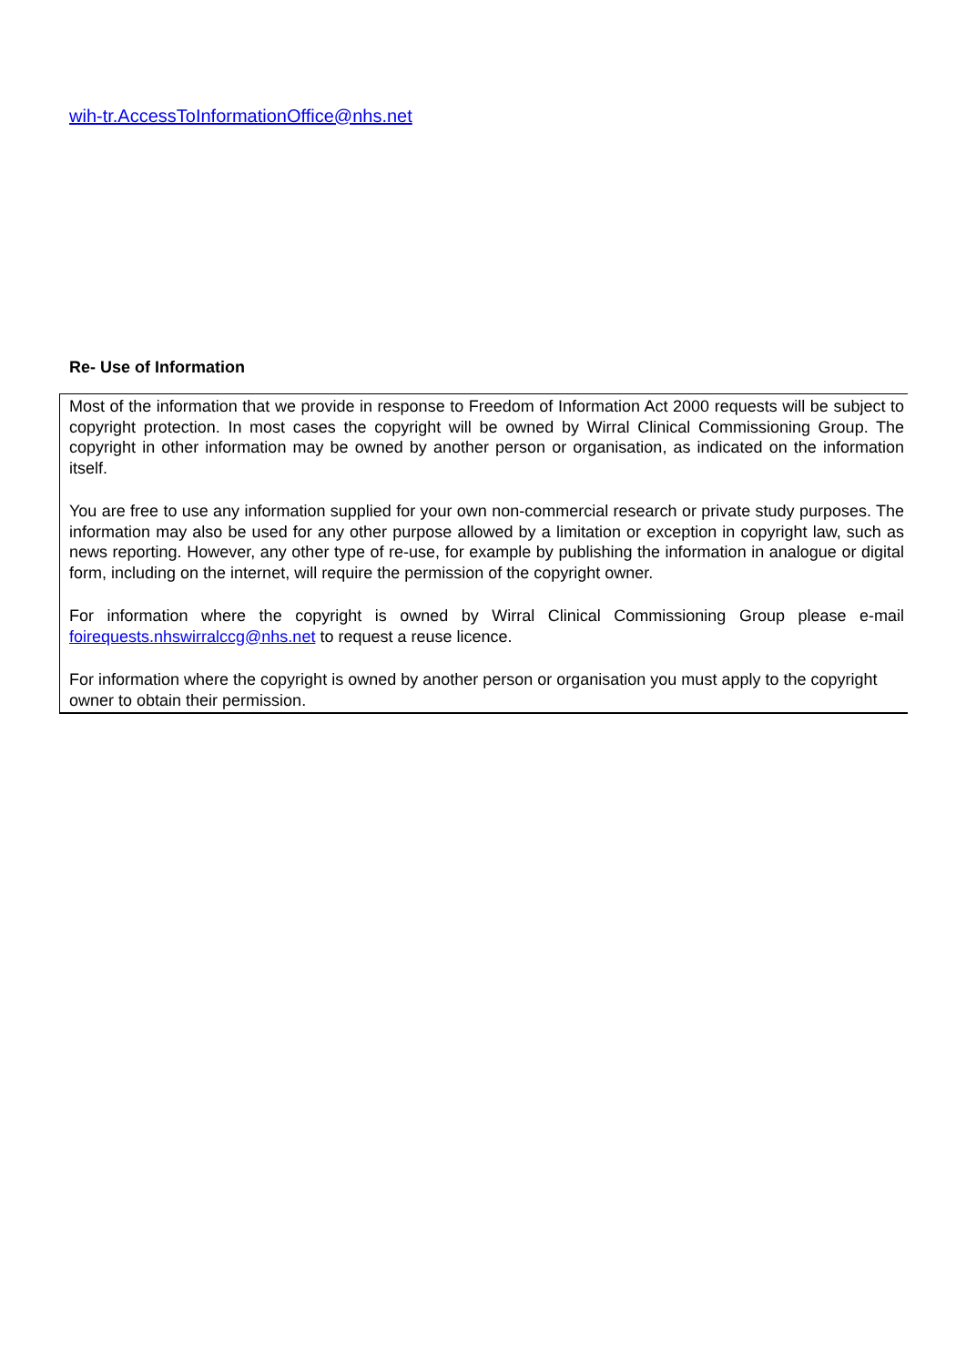wih-tr.AccessToInformationOffice@nhs.net
Re- Use of Information
Most of the information that we provide in response to Freedom of Information Act 2000 requests will be subject to copyright protection. In most cases the copyright will be owned by Wirral Clinical Commissioning Group. The copyright in other information may be owned by another person or organisation, as indicated on the information itself.
You are free to use any information supplied for your own non-commercial research or private study purposes. The information may also be used for any other purpose allowed by a limitation or exception in copyright law, such as news reporting. However, any other type of re-use, for example by publishing the information in analogue or digital form, including on the internet, will require the permission of the copyright owner.
For information where the copyright is owned by Wirral Clinical Commissioning Group please e-mail foirequests.nhswirralccg@nhs.net to request a reuse licence.
For information where the copyright is owned by another person or organisation you must apply to the copyright owner to obtain their permission.